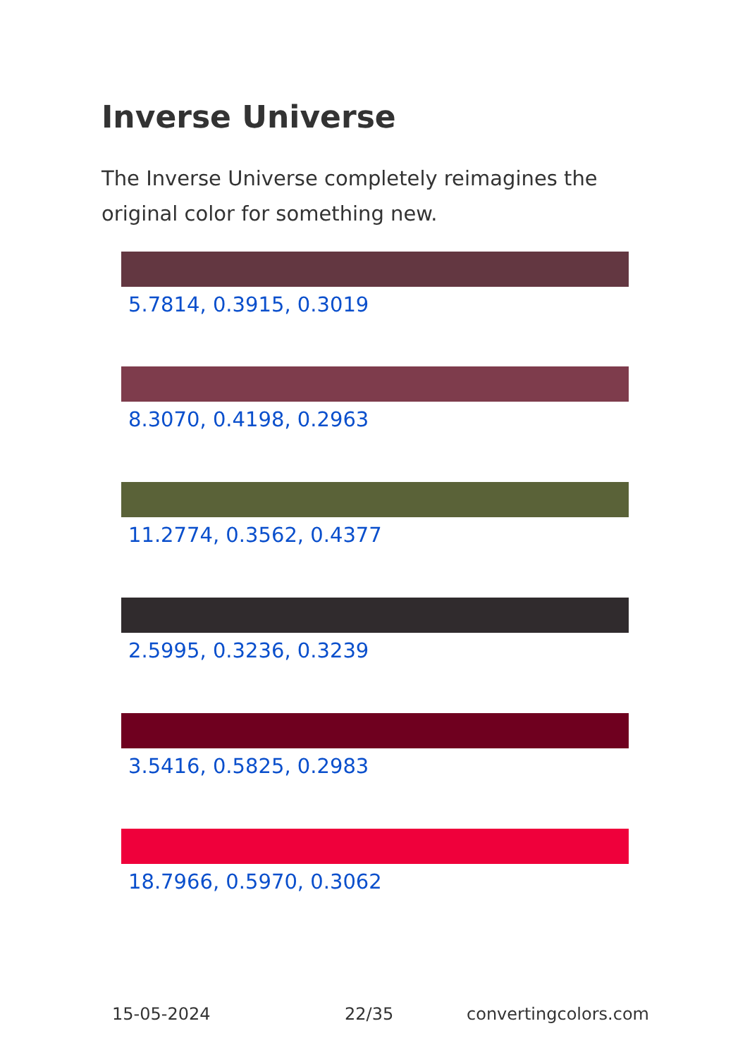Inverse Universe
The Inverse Universe completely reimagines the original color for something new.
5.7814, 0.3915, 0.3019
8.3070, 0.4198, 0.2963
11.2774, 0.3562, 0.4377
2.5995, 0.3236, 0.3239
3.5416, 0.5825, 0.2983
18.7966, 0.5970, 0.3062
15-05-2024 22/35 convertingcolors.com